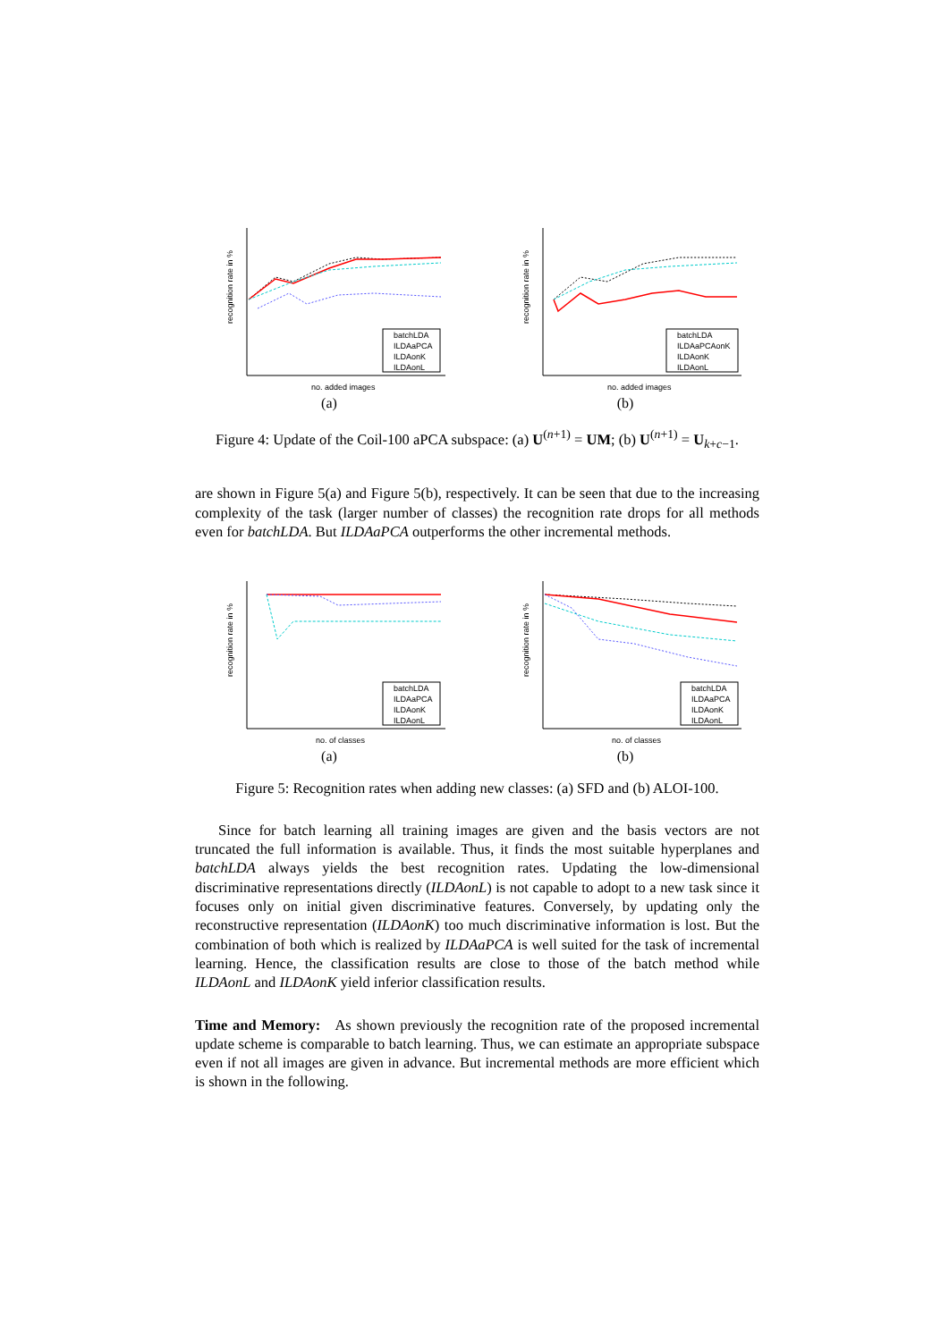recognition rate in %
batchLDA
ILDAaPCA
ILDAonK
ILDAonL
no. added images
(a)
recognition rate in %
batchLDA
ILDAaPCAonK
ILDAonK
ILDAonL
no. added images
(b)
Figure 4: Update of the Coil-100 aPCA subspace: (a) U<sup>(n+1)</sup> = UM; (b) U<sup>(n+1)</sup> = U<sub>k+c−1</sub>.
are shown in Figure 5(a) and Figure 5(b), respectively. It can be seen that due to the increasing complexity of the task (larger number of classes) the recognition rate drops for all methods even for batchLDA. But ILDAaPCA outperforms the other incremental methods.
recognition rate in %
batchLDA
ILDAaPCA
ILDAonK
ILDAonL
no. of classes
(a)
recognition rate in %
batchLDA
ILDAaPCA
ILDAonK
ILDAonL
no. of classes
(b)
Figure 5: Recognition rates when adding new classes: (a) SFD and (b) ALOI-100.
Since for batch learning all training images are given and the basis vectors are not truncated the full information is available. Thus, it finds the most suitable hyperplanes and batchLDA always yields the best recognition rates. Updating the low-dimensional discriminative representations directly (ILDAonL) is not capable to adopt to a new task since it focuses only on initial given discriminative features. Conversely, by updating only the reconstructive representation (ILDAonK) too much discriminative information is lost. But the combination of both which is realized by ILDAaPCA is well suited for the task of incremental learning. Hence, the classification results are close to those of the batch method while ILDAonL and ILDAonK yield inferior classification results.
Time and Memory: As shown previously the recognition rate of the proposed incremental update scheme is comparable to batch learning. Thus, we can estimate an appropriate subspace even if not all images are given in advance. But incremental methods are more efficient which is shown in the following.